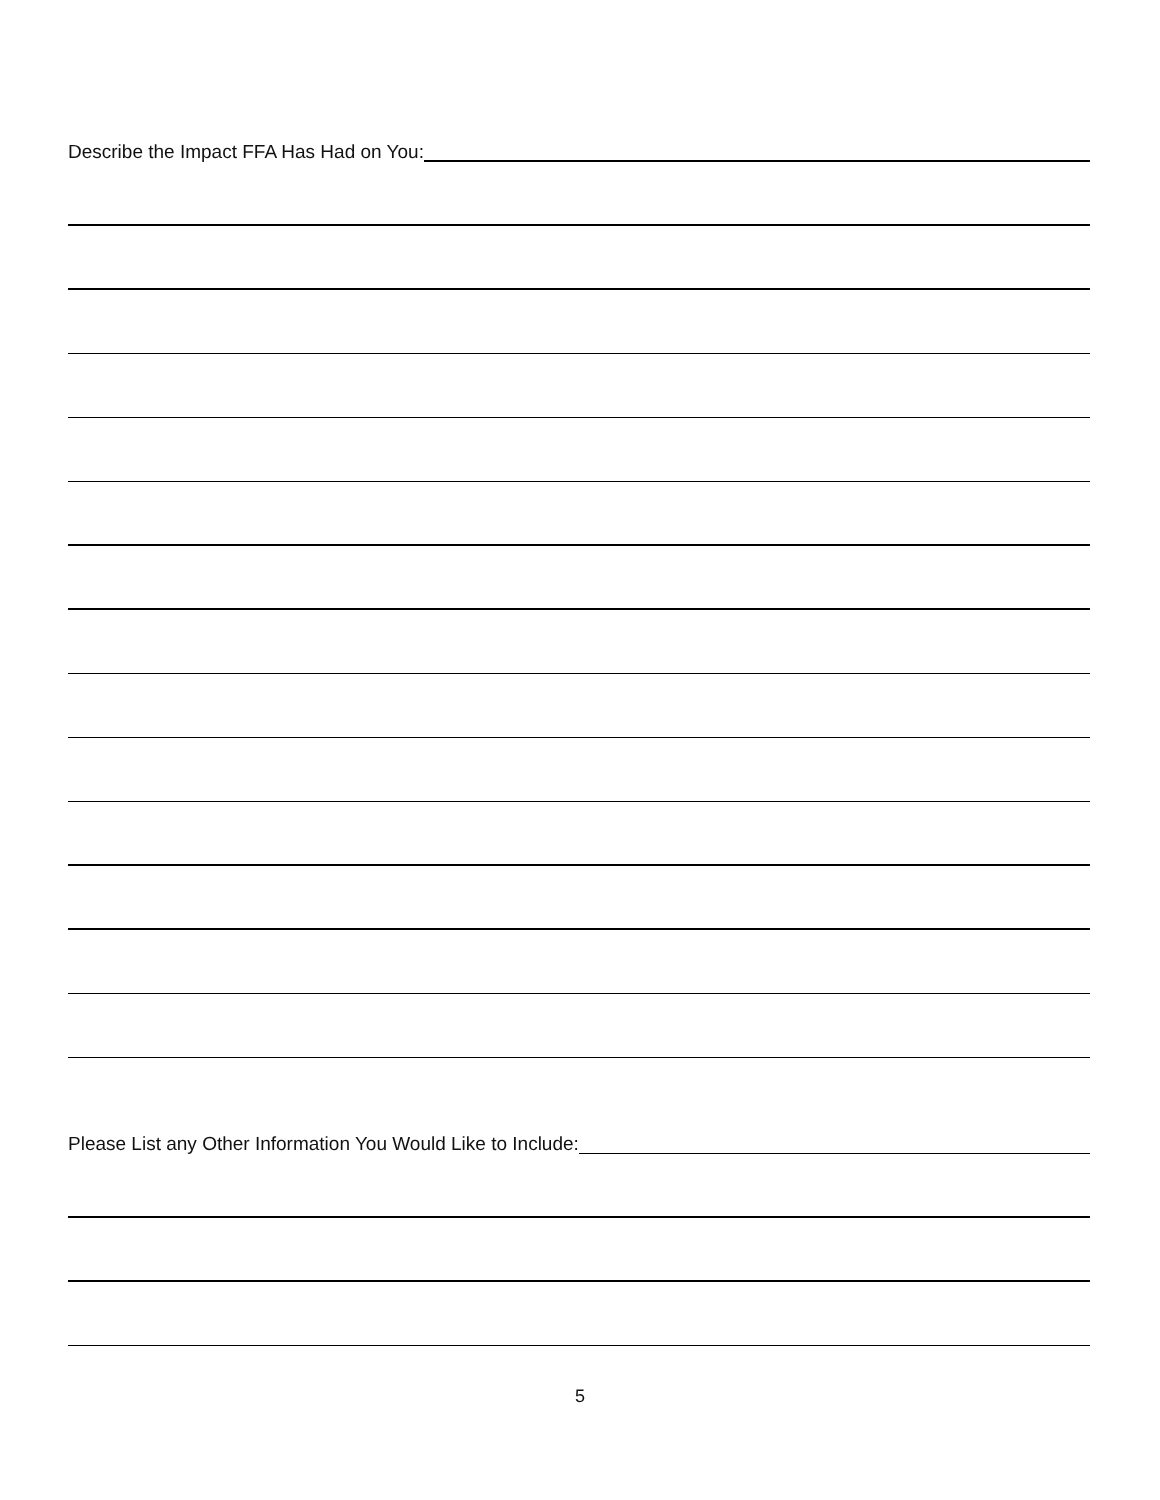Describe the Impact FFA Has Had on You:
Please List any Other Information You Would Like to Include:
5